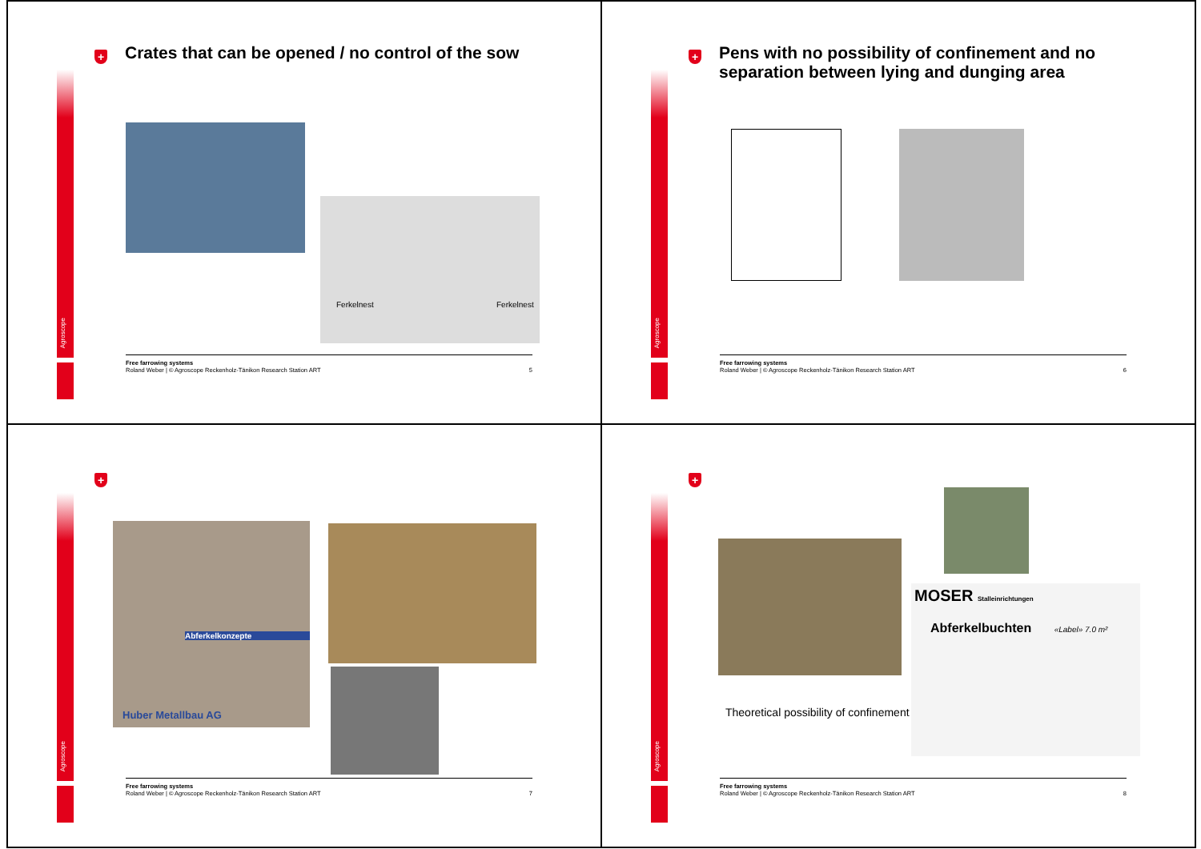Agroscope
+
Crates that can be opened / no control of the sow
Ferkelnest Ferkelnest
Free farrowing systems
Roland Weber | © Agroscope Reckenholz-Tänikon Research Station ART
5
Agroscope
+
Pens with no possibility of confinement and no separation between lying and dunging area
Free farrowing systems
Roland Weber | © Agroscope Reckenholz-Tänikon Research Station ART
6
Agroscope
+
Abferkelkonzepte
Huber Metallbau AG
Free farrowing systems
Roland Weber | © Agroscope Reckenholz-Tänikon Research Station ART
7
Agroscope
+
MOSER Stalleinrichtungen
Abferkelbuchten «Label» 7.0 m²
Theoretical possibility of confinement
Free farrowing systems
Roland Weber | © Agroscope Reckenholz-Tänikon Research Station ART
8